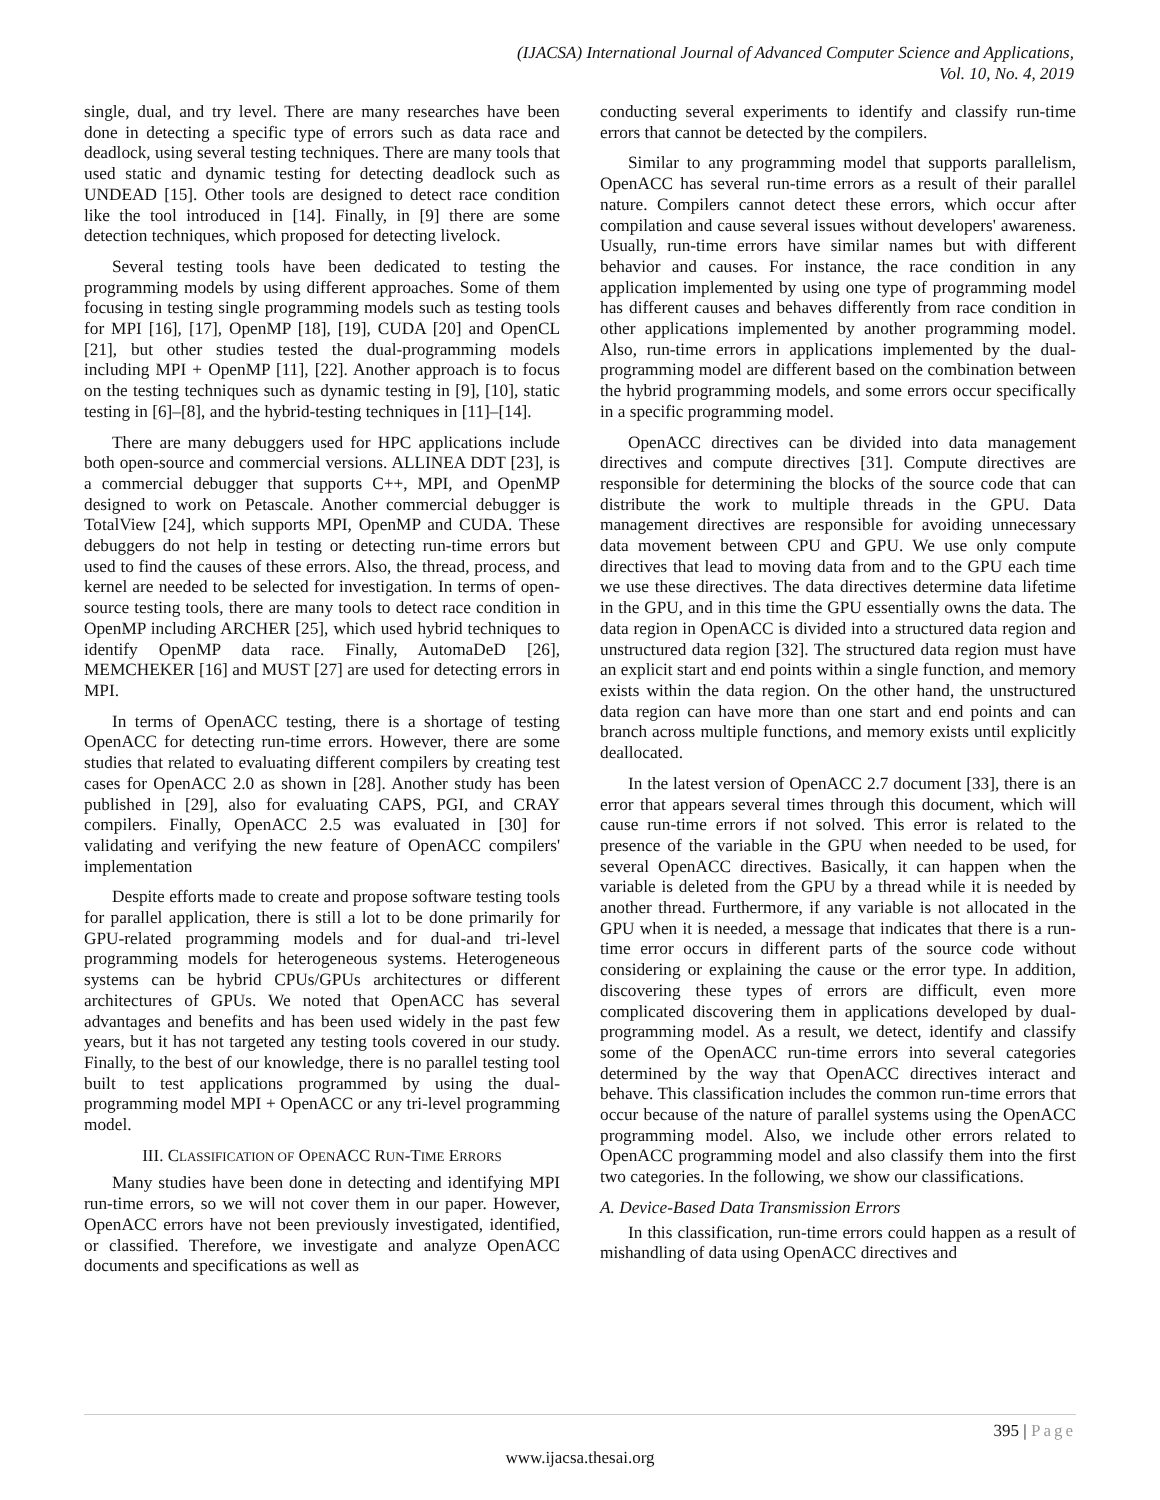(IJACSA) International Journal of Advanced Computer Science and Applications,
Vol. 10, No. 4, 2019
single, dual, and try level. There are many researches have been done in detecting a specific type of errors such as data race and deadlock, using several testing techniques. There are many tools that used static and dynamic testing for detecting deadlock such as UNDEAD [15]. Other tools are designed to detect race condition like the tool introduced in [14]. Finally, in [9] there are some detection techniques, which proposed for detecting livelock.
Several testing tools have been dedicated to testing the programming models by using different approaches. Some of them focusing in testing single programming models such as testing tools for MPI [16], [17], OpenMP [18], [19], CUDA [20] and OpenCL [21], but other studies tested the dual-programming models including MPI + OpenMP [11], [22]. Another approach is to focus on the testing techniques such as dynamic testing in [9], [10], static testing in [6]–[8], and the hybrid-testing techniques in [11]–[14].
There are many debuggers used for HPC applications include both open-source and commercial versions. ALLINEA DDT [23], is a commercial debugger that supports C++, MPI, and OpenMP designed to work on Petascale. Another commercial debugger is TotalView [24], which supports MPI, OpenMP and CUDA. These debuggers do not help in testing or detecting run-time errors but used to find the causes of these errors. Also, the thread, process, and kernel are needed to be selected for investigation. In terms of open-source testing tools, there are many tools to detect race condition in OpenMP including ARCHER [25], which used hybrid techniques to identify OpenMP data race. Finally, AutomaDeD [26], MEMCHEKER [16] and MUST [27] are used for detecting errors in MPI.
In terms of OpenACC testing, there is a shortage of testing OpenACC for detecting run-time errors. However, there are some studies that related to evaluating different compilers by creating test cases for OpenACC 2.0 as shown in [28]. Another study has been published in [29], also for evaluating CAPS, PGI, and CRAY compilers. Finally, OpenACC 2.5 was evaluated in [30] for validating and verifying the new feature of OpenACC compilers' implementation
Despite efforts made to create and propose software testing tools for parallel application, there is still a lot to be done primarily for GPU-related programming models and for dual-and tri-level programming models for heterogeneous systems. Heterogeneous systems can be hybrid CPUs/GPUs architectures or different architectures of GPUs. We noted that OpenACC has several advantages and benefits and has been used widely in the past few years, but it has not targeted any testing tools covered in our study. Finally, to the best of our knowledge, there is no parallel testing tool built to test applications programmed by using the dual-programming model MPI + OpenACC or any tri-level programming model.
III. CLASSIFICATION OF OPENACC RUN-TIME ERRORS
Many studies have been done in detecting and identifying MPI run-time errors, so we will not cover them in our paper. However, OpenACC errors have not been previously investigated, identified, or classified. Therefore, we investigate and analyze OpenACC documents and specifications as well as
conducting several experiments to identify and classify run-time errors that cannot be detected by the compilers.
Similar to any programming model that supports parallelism, OpenACC has several run-time errors as a result of their parallel nature. Compilers cannot detect these errors, which occur after compilation and cause several issues without developers' awareness. Usually, run-time errors have similar names but with different behavior and causes. For instance, the race condition in any application implemented by using one type of programming model has different causes and behaves differently from race condition in other applications implemented by another programming model. Also, run-time errors in applications implemented by the dual-programming model are different based on the combination between the hybrid programming models, and some errors occur specifically in a specific programming model.
OpenACC directives can be divided into data management directives and compute directives [31]. Compute directives are responsible for determining the blocks of the source code that can distribute the work to multiple threads in the GPU. Data management directives are responsible for avoiding unnecessary data movement between CPU and GPU. We use only compute directives that lead to moving data from and to the GPU each time we use these directives. The data directives determine data lifetime in the GPU, and in this time the GPU essentially owns the data. The data region in OpenACC is divided into a structured data region and unstructured data region [32]. The structured data region must have an explicit start and end points within a single function, and memory exists within the data region. On the other hand, the unstructured data region can have more than one start and end points and can branch across multiple functions, and memory exists until explicitly deallocated.
In the latest version of OpenACC 2.7 document [33], there is an error that appears several times through this document, which will cause run-time errors if not solved. This error is related to the presence of the variable in the GPU when needed to be used, for several OpenACC directives. Basically, it can happen when the variable is deleted from the GPU by a thread while it is needed by another thread. Furthermore, if any variable is not allocated in the GPU when it is needed, a message that indicates that there is a run-time error occurs in different parts of the source code without considering or explaining the cause or the error type. In addition, discovering these types of errors are difficult, even more complicated discovering them in applications developed by dual-programming model. As a result, we detect, identify and classify some of the OpenACC run-time errors into several categories determined by the way that OpenACC directives interact and behave. This classification includes the common run-time errors that occur because of the nature of parallel systems using the OpenACC programming model. Also, we include other errors related to OpenACC programming model and also classify them into the first two categories. In the following, we show our classifications.
A. Device-Based Data Transmission Errors
In this classification, run-time errors could happen as a result of mishandling of data using OpenACC directives and
395 | Page
www.ijacsa.thesai.org